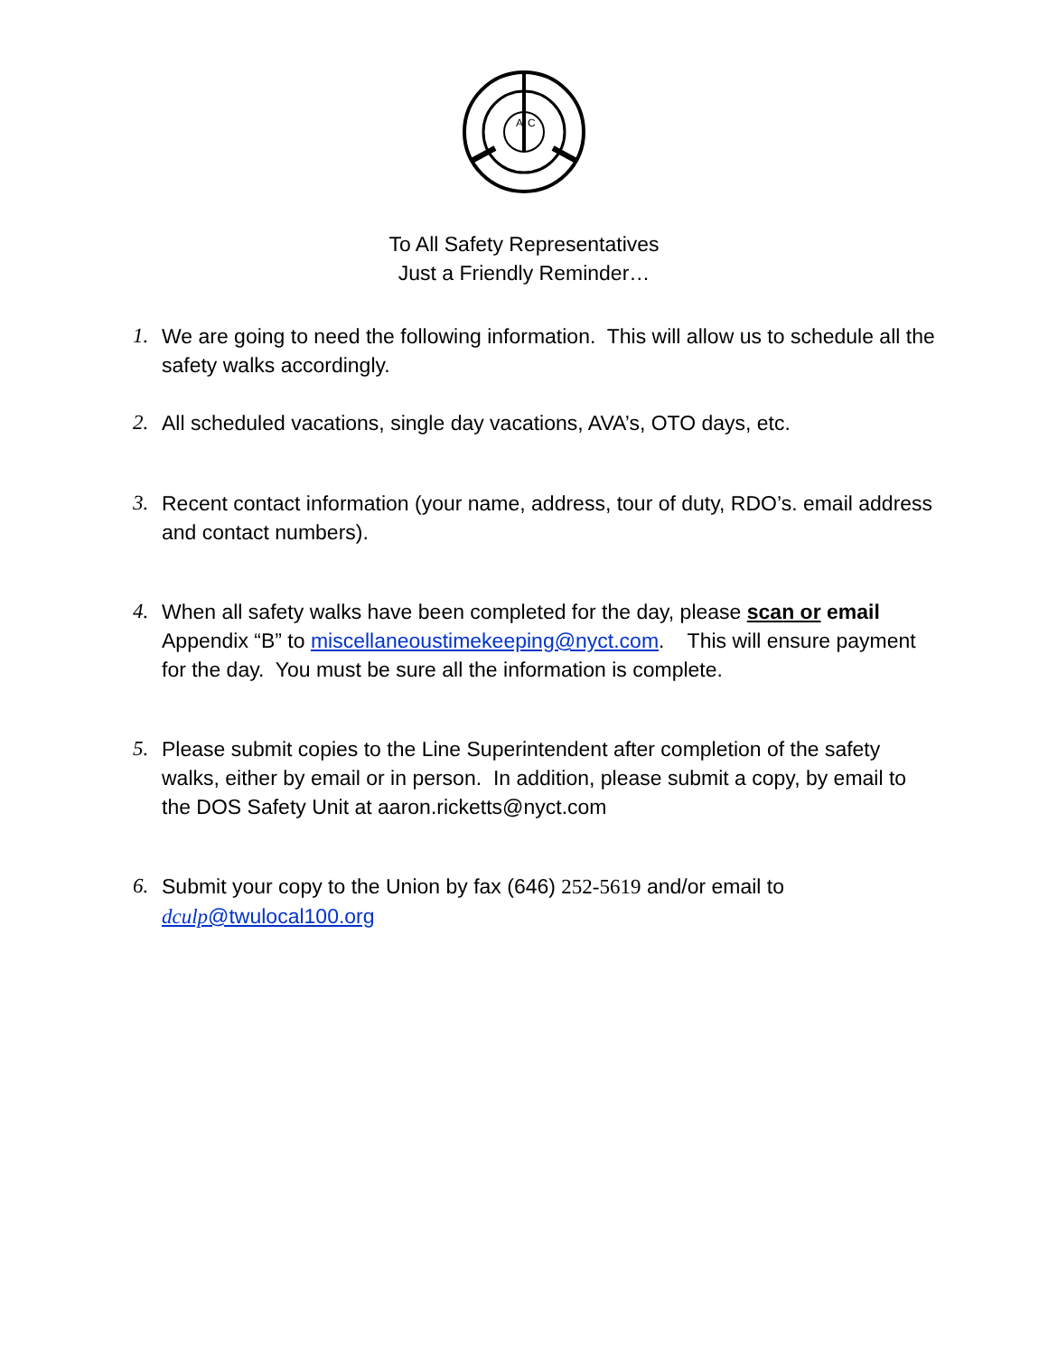A
C
To All Safety Representatives
Just a Friendly Reminder…
1. We are going to need the following information. This will allow us to schedule all the safety walks accordingly.
2. All scheduled vacations, single day vacations, AVA’s, OTO days, etc.
3. Recent contact information (your name, address, tour of duty, RDO’s. email address and contact numbers).
4. When all safety walks have been completed for the day, please scan or email Appendix “B” to miscellaneoustimekeeping@nyct.com. This will ensure payment for the day. You must be sure all the information is complete.
5. Please submit copies to the Line Superintendent after completion of the safety walks, either by email or in person. In addition, please submit a copy, by email to the DOS Safety Unit at aaron.ricketts@nyct.com
6. Submit your copy to the Union by fax (646) 252-5619 and/or email to dculp@twulocal100.org